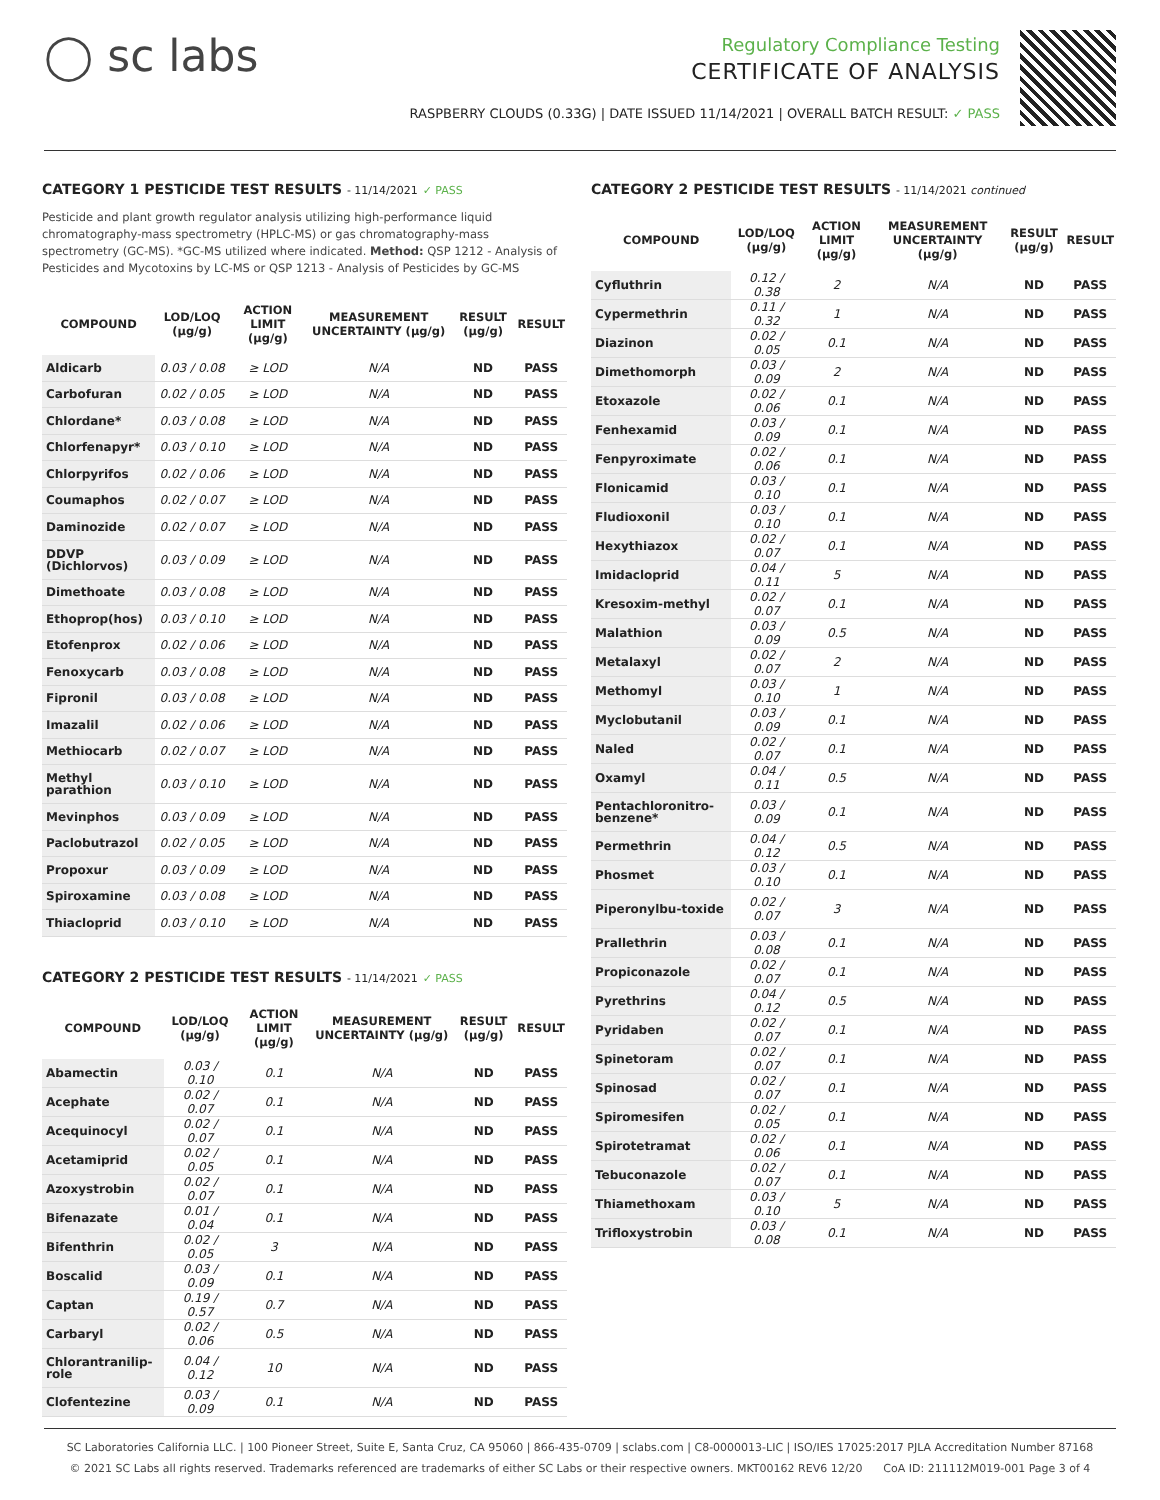◯ sc labs
Regulatory Compliance Testing
CERTIFICATE OF ANALYSIS
RASPBERRY CLOUDS (0.33G) | DATE ISSUED 11/14/2021 | OVERALL BATCH RESULT: ✓ PASS
CATEGORY 1 PESTICIDE TEST RESULTS - 11/14/2021 ✓ PASS
Pesticide and plant growth regulator analysis utilizing high-performance liquid chromatography-mass spectrometry (HPLC-MS) or gas chromatography-mass spectrometry (GC-MS). *GC-MS utilized where indicated. Method: QSP 1212 - Analysis of Pesticides and Mycotoxins by LC-MS or QSP 1213 - Analysis of Pesticides by GC-MS
| COMPOUND | LOD/LOQ (µg/g) | ACTION LIMIT (µg/g) | MEASUREMENT UNCERTAINTY (µg/g) | RESULT (µg/g) | RESULT |
| --- | --- | --- | --- | --- | --- |
| Aldicarb | 0.03 / 0.08 | ≥ LOD | N/A | ND | PASS |
| Carbofuran | 0.02 / 0.05 | ≥ LOD | N/A | ND | PASS |
| Chlordane* | 0.03 / 0.08 | ≥ LOD | N/A | ND | PASS |
| Chlorfenapyr* | 0.03 / 0.10 | ≥ LOD | N/A | ND | PASS |
| Chlorpyrifos | 0.02 / 0.06 | ≥ LOD | N/A | ND | PASS |
| Coumaphos | 0.02 / 0.07 | ≥ LOD | N/A | ND | PASS |
| Daminozide | 0.02 / 0.07 | ≥ LOD | N/A | ND | PASS |
| DDVP (Dichlorvos) | 0.03 / 0.09 | ≥ LOD | N/A | ND | PASS |
| Dimethoate | 0.03 / 0.08 | ≥ LOD | N/A | ND | PASS |
| Ethoprop(hos) | 0.03 / 0.10 | ≥ LOD | N/A | ND | PASS |
| Etofenprox | 0.02 / 0.06 | ≥ LOD | N/A | ND | PASS |
| Fenoxycarb | 0.03 / 0.08 | ≥ LOD | N/A | ND | PASS |
| Fipronil | 0.03 / 0.08 | ≥ LOD | N/A | ND | PASS |
| Imazalil | 0.02 / 0.06 | ≥ LOD | N/A | ND | PASS |
| Methiocarb | 0.02 / 0.07 | ≥ LOD | N/A | ND | PASS |
| Methyl parathion | 0.03 / 0.10 | ≥ LOD | N/A | ND | PASS |
| Mevinphos | 0.03 / 0.09 | ≥ LOD | N/A | ND | PASS |
| Paclobutrazol | 0.02 / 0.05 | ≥ LOD | N/A | ND | PASS |
| Propoxur | 0.03 / 0.09 | ≥ LOD | N/A | ND | PASS |
| Spiroxamine | 0.03 / 0.08 | ≥ LOD | N/A | ND | PASS |
| Thiacloprid | 0.03 / 0.10 | ≥ LOD | N/A | ND | PASS |
CATEGORY 2 PESTICIDE TEST RESULTS - 11/14/2021 ✓ PASS
| COMPOUND | LOD/LOQ (µg/g) | ACTION LIMIT (µg/g) | MEASUREMENT UNCERTAINTY (µg/g) | RESULT (µg/g) | RESULT |
| --- | --- | --- | --- | --- | --- |
| Abamectin | 0.03 / 0.10 | 0.1 | N/A | ND | PASS |
| Acephate | 0.02 / 0.07 | 0.1 | N/A | ND | PASS |
| Acequinocyl | 0.02 / 0.07 | 0.1 | N/A | ND | PASS |
| Acetamiprid | 0.02 / 0.05 | 0.1 | N/A | ND | PASS |
| Azoxystrobin | 0.02 / 0.07 | 0.1 | N/A | ND | PASS |
| Bifenazate | 0.01 / 0.04 | 0.1 | N/A | ND | PASS |
| Bifenthrin | 0.02 / 0.05 | 3 | N/A | ND | PASS |
| Boscalid | 0.03 / 0.09 | 0.1 | N/A | ND | PASS |
| Captan | 0.19 / 0.57 | 0.7 | N/A | ND | PASS |
| Carbaryl | 0.02 / 0.06 | 0.5 | N/A | ND | PASS |
| Chlorantranilip-role | 0.04 / 0.12 | 10 | N/A | ND | PASS |
| Clofentezine | 0.03 / 0.09 | 0.1 | N/A | ND | PASS |
CATEGORY 2 PESTICIDE TEST RESULTS - 11/14/2021 continued
| COMPOUND | LOD/LOQ (µg/g) | ACTION LIMIT (µg/g) | MEASUREMENT UNCERTAINTY (µg/g) | RESULT (µg/g) | RESULT |
| --- | --- | --- | --- | --- | --- |
| Cyfluthrin | 0.12 / 0.38 | 2 | N/A | ND | PASS |
| Cypermethrin | 0.11 / 0.32 | 1 | N/A | ND | PASS |
| Diazinon | 0.02 / 0.05 | 0.1 | N/A | ND | PASS |
| Dimethomorph | 0.03 / 0.09 | 2 | N/A | ND | PASS |
| Etoxazole | 0.02 / 0.06 | 0.1 | N/A | ND | PASS |
| Fenhexamid | 0.03 / 0.09 | 0.1 | N/A | ND | PASS |
| Fenpyroximate | 0.02 / 0.06 | 0.1 | N/A | ND | PASS |
| Flonicamid | 0.03 / 0.10 | 0.1 | N/A | ND | PASS |
| Fludioxonil | 0.03 / 0.10 | 0.1 | N/A | ND | PASS |
| Hexythiazox | 0.02 / 0.07 | 0.1 | N/A | ND | PASS |
| Imidacloprid | 0.04 / 0.11 | 5 | N/A | ND | PASS |
| Kresoxim-methyl | 0.02 / 0.07 | 0.1 | N/A | ND | PASS |
| Malathion | 0.03 / 0.09 | 0.5 | N/A | ND | PASS |
| Metalaxyl | 0.02 / 0.07 | 2 | N/A | ND | PASS |
| Methomyl | 0.03 / 0.10 | 1 | N/A | ND | PASS |
| Myclobutanil | 0.03 / 0.09 | 0.1 | N/A | ND | PASS |
| Naled | 0.02 / 0.07 | 0.1 | N/A | ND | PASS |
| Oxamyl | 0.04 / 0.11 | 0.5 | N/A | ND | PASS |
| Pentachloronitro-benzene* | 0.03 / 0.09 | 0.1 | N/A | ND | PASS |
| Permethrin | 0.04 / 0.12 | 0.5 | N/A | ND | PASS |
| Phosmet | 0.03 / 0.10 | 0.1 | N/A | ND | PASS |
| Piperonylbu-toxide | 0.02 / 0.07 | 3 | N/A | ND | PASS |
| Prallethrin | 0.03 / 0.08 | 0.1 | N/A | ND | PASS |
| Propiconazole | 0.02 / 0.07 | 0.1 | N/A | ND | PASS |
| Pyrethrins | 0.04 / 0.12 | 0.5 | N/A | ND | PASS |
| Pyridaben | 0.02 / 0.07 | 0.1 | N/A | ND | PASS |
| Spinetoram | 0.02 / 0.07 | 0.1 | N/A | ND | PASS |
| Spinosad | 0.02 / 0.07 | 0.1 | N/A | ND | PASS |
| Spiromesifen | 0.02 / 0.05 | 0.1 | N/A | ND | PASS |
| Spirotetramat | 0.02 / 0.06 | 0.1 | N/A | ND | PASS |
| Tebuconazole | 0.02 / 0.07 | 0.1 | N/A | ND | PASS |
| Thiamethoxam | 0.03 / 0.10 | 5 | N/A | ND | PASS |
| Trifloxystrobin | 0.03 / 0.08 | 0.1 | N/A | ND | PASS |
SC Laboratories California LLC. | 100 Pioneer Street, Suite E, Santa Cruz, CA 95060 | 866-435-0709 | sclabs.com | C8-0000013-LIC | ISO/IES 17025:2017 PJLA Accreditation Number 87168
© 2021 SC Labs all rights reserved. Trademarks referenced are trademarks of either SC Labs or their respective owners. MKT00162 REV6 12/20 CoA ID: 211112M019-001 Page 3 of 4